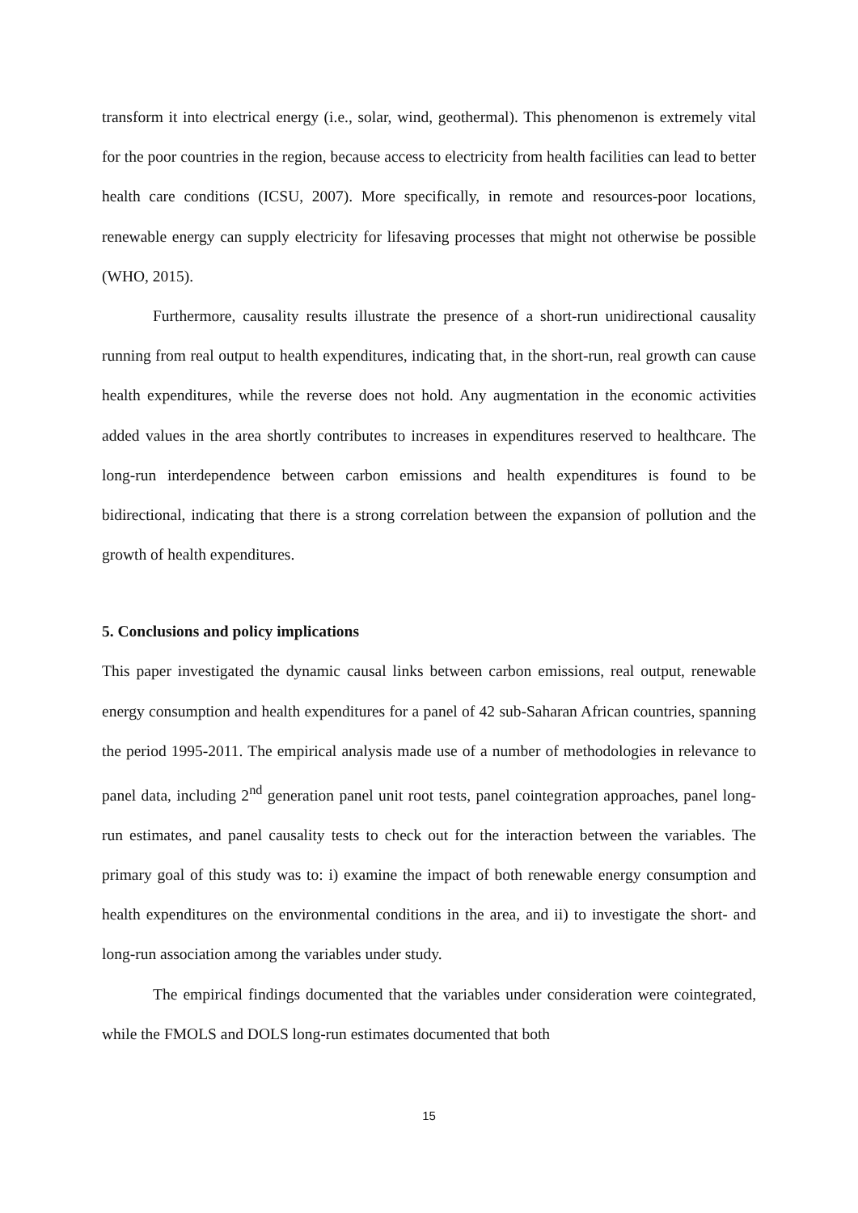transform it into electrical energy (i.e., solar, wind, geothermal). This phenomenon is extremely vital for the poor countries in the region, because access to electricity from health facilities can lead to better health care conditions (ICSU, 2007). More specifically, in remote and resources-poor locations, renewable energy can supply electricity for lifesaving processes that might not otherwise be possible (WHO, 2015).
Furthermore, causality results illustrate the presence of a short-run unidirectional causality running from real output to health expenditures, indicating that, in the short-run, real growth can cause health expenditures, while the reverse does not hold. Any augmentation in the economic activities added values in the area shortly contributes to increases in expenditures reserved to healthcare. The long-run interdependence between carbon emissions and health expenditures is found to be bidirectional, indicating that there is a strong correlation between the expansion of pollution and the growth of health expenditures.
5. Conclusions and policy implications
This paper investigated the dynamic causal links between carbon emissions, real output, renewable energy consumption and health expenditures for a panel of 42 sub-Saharan African countries, spanning the period 1995-2011. The empirical analysis made use of a number of methodologies in relevance to panel data, including 2<sup>nd</sup> generation panel unit root tests, panel cointegration approaches, panel long-run estimates, and panel causality tests to check out for the interaction between the variables. The primary goal of this study was to: i) examine the impact of both renewable energy consumption and health expenditures on the environmental conditions in the area, and ii) to investigate the short- and long-run association among the variables under study.
The empirical findings documented that the variables under consideration were cointegrated, while the FMOLS and DOLS long-run estimates documented that both
15